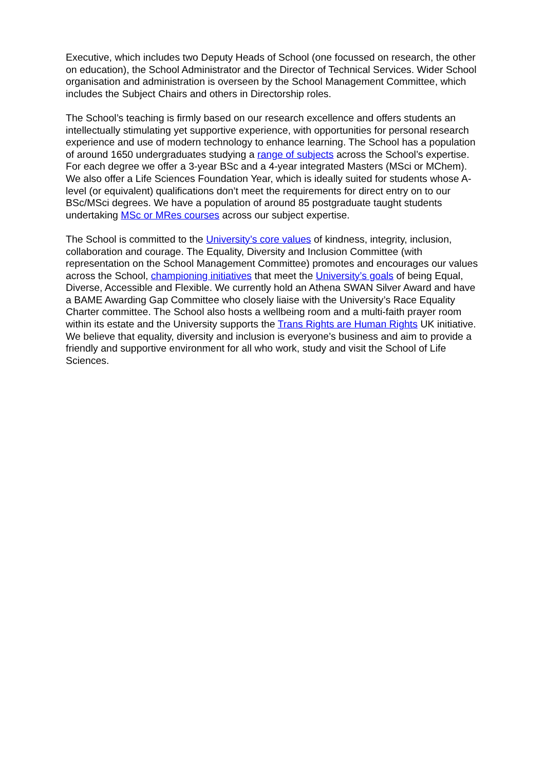Executive, which includes two Deputy Heads of School (one focussed on research, the other on education), the School Administrator and the Director of Technical Services. Wider School organisation and administration is overseen by the School Management Committee, which includes the Subject Chairs and others in Directorship roles.
The School’s teaching is firmly based on our research excellence and offers students an intellectually stimulating yet supportive experience, with opportunities for personal research experience and use of modern technology to enhance learning. The School has a population of around 1650 undergraduates studying a range of subjects across the School’s expertise. For each degree we offer a 3-year BSc and a 4-year integrated Masters (MSci or MChem). We also offer a Life Sciences Foundation Year, which is ideally suited for students whose A-level (or equivalent) qualifications don’t meet the requirements for direct entry on to our BSc/MSci degrees. We have a population of around 85 postgraduate taught students undertaking MSc or MRes courses across our subject expertise.
The School is committed to the University’s core values of kindness, integrity, inclusion, collaboration and courage. The Equality, Diversity and Inclusion Committee (with representation on the School Management Committee) promotes and encourages our values across the School, championing initiatives that meet the University’s goals of being Equal, Diverse, Accessible and Flexible. We currently hold an Athena SWAN Silver Award and have a BAME Awarding Gap Committee who closely liaise with the University’s Race Equality Charter committee. The School also hosts a wellbeing room and a multi-faith prayer room within its estate and the University supports the Trans Rights are Human Rights UK initiative. We believe that equality, diversity and inclusion is everyone’s business and aim to provide a friendly and supportive environment for all who work, study and visit the School of Life Sciences.